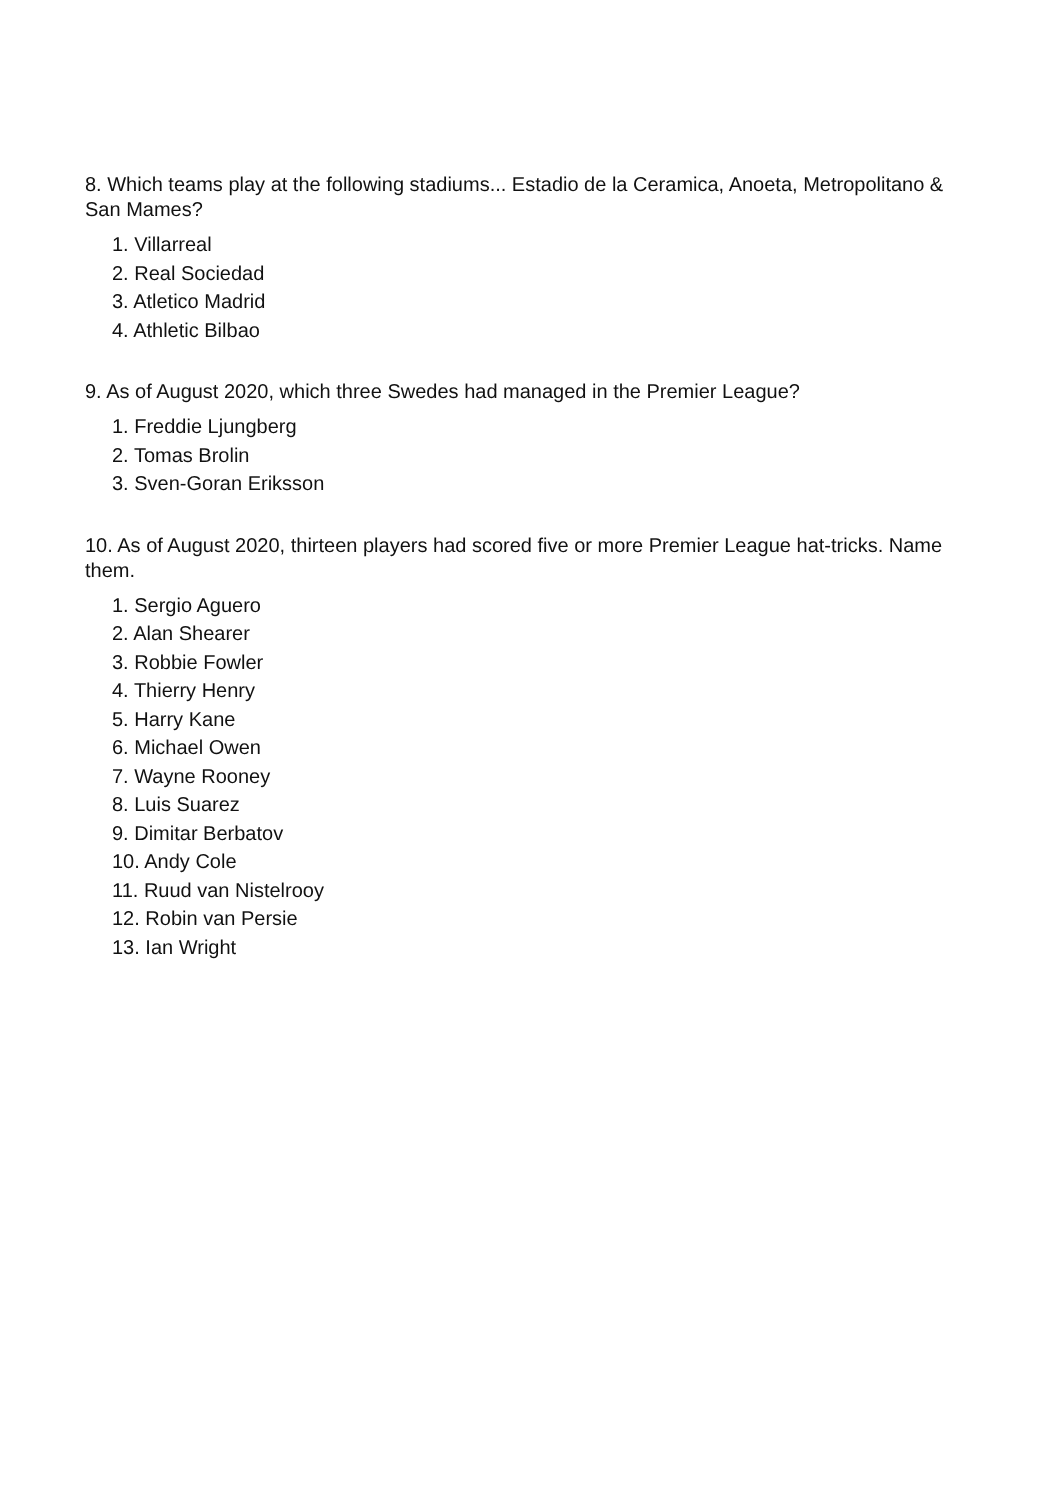8. Which teams play at the following stadiums... Estadio de la Ceramica, Anoeta, Metropolitano & San Mames?
1. Villarreal
2. Real Sociedad
3. Atletico Madrid
4. Athletic Bilbao
9. As of August 2020, which three Swedes had managed in the Premier League?
1. Freddie Ljungberg
2. Tomas Brolin
3. Sven-Goran Eriksson
10. As of August 2020, thirteen players had scored five or more Premier League hat-tricks. Name them.
1. Sergio Aguero
2. Alan Shearer
3. Robbie Fowler
4. Thierry Henry
5. Harry Kane
6. Michael Owen
7. Wayne Rooney
8. Luis Suarez
9. Dimitar Berbatov
10. Andy Cole
11. Ruud van Nistelrooy
12. Robin van Persie
13. Ian Wright